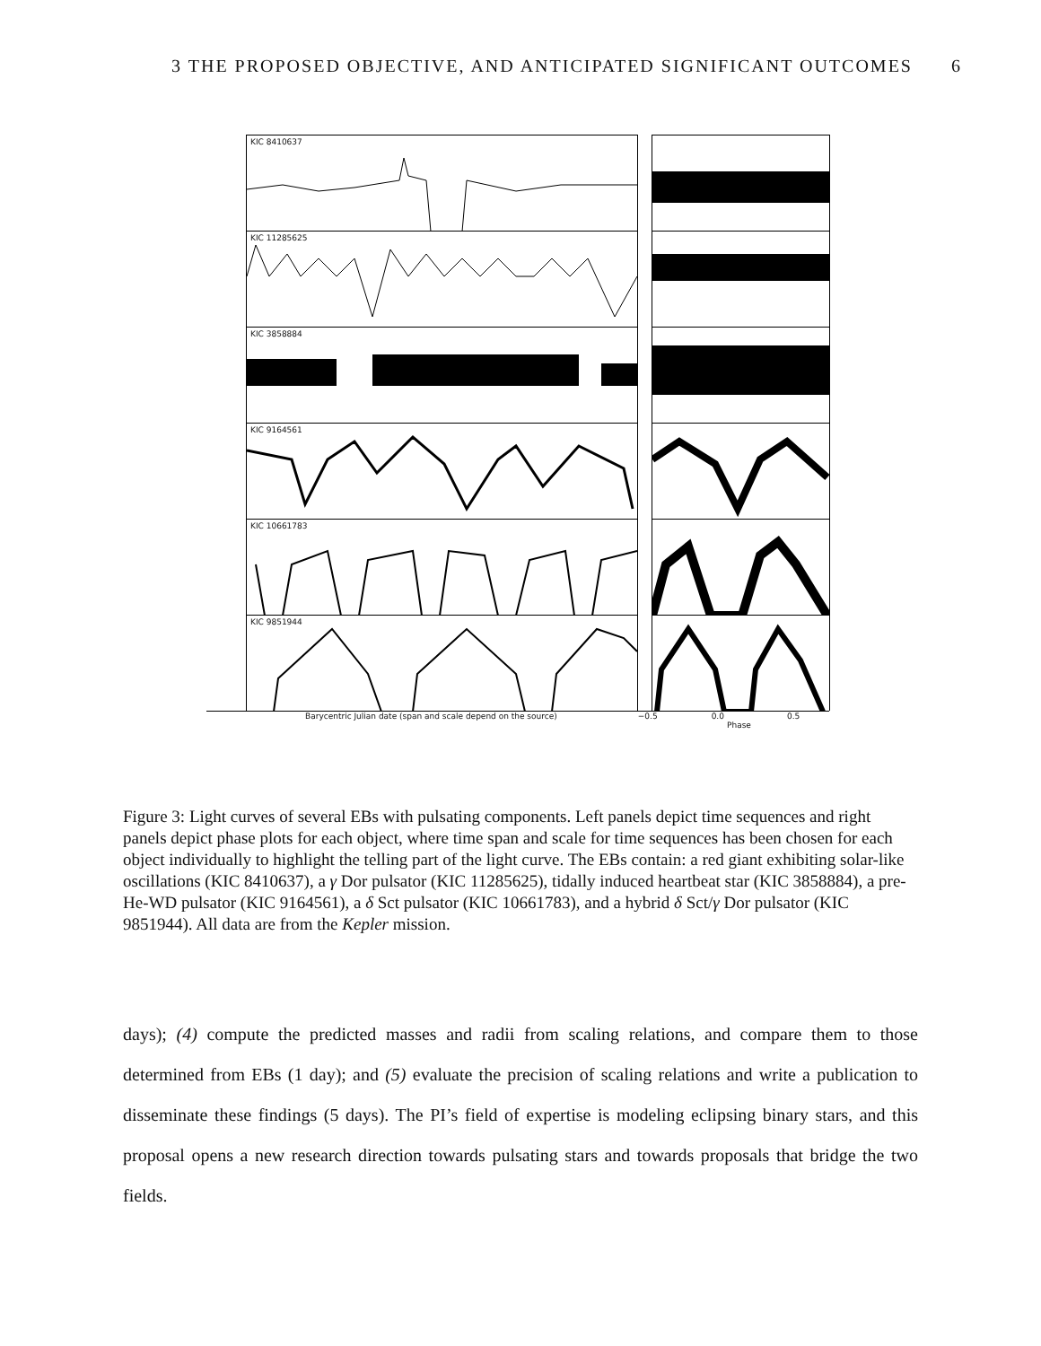3 THE PROPOSED OBJECTIVE, AND ANTICIPATED SIGNIFICANT OUTCOMES 6
KIC 8410637
KIC 11285625
KIC 3858884
KIC 9164561
KIC 10661783
KIC 9851944
Barycentric Julian date (span and scale depend on the source) −0.5 0.0 0.5
Phase
Figure 3: Light curves of several EBs with pulsating components. Left panels depict time sequences and right panels depict phase plots for each object, where time span and scale for time sequences has been chosen for each object individually to highlight the telling part of the light curve. The EBs contain: a red giant exhibiting solar-like oscillations (KIC 8410637), a γ Dor pulsator (KIC 11285625), tidally induced heartbeat star (KIC 3858884), a pre-He-WD pulsator (KIC 9164561), a δ Sct pulsator (KIC 10661783), and a hybrid δ Sct/γ Dor pulsator (KIC 9851944). All data are from the Kepler mission.
days); (4) compute the predicted masses and radii from scaling relations, and compare them to those determined from EBs (1 day); and (5) evaluate the precision of scaling relations and write a publication to disseminate these findings (5 days). The PI’s field of expertise is modeling eclipsing binary stars, and this proposal opens a new research direction towards pulsating stars and towards proposals that bridge the two fields.